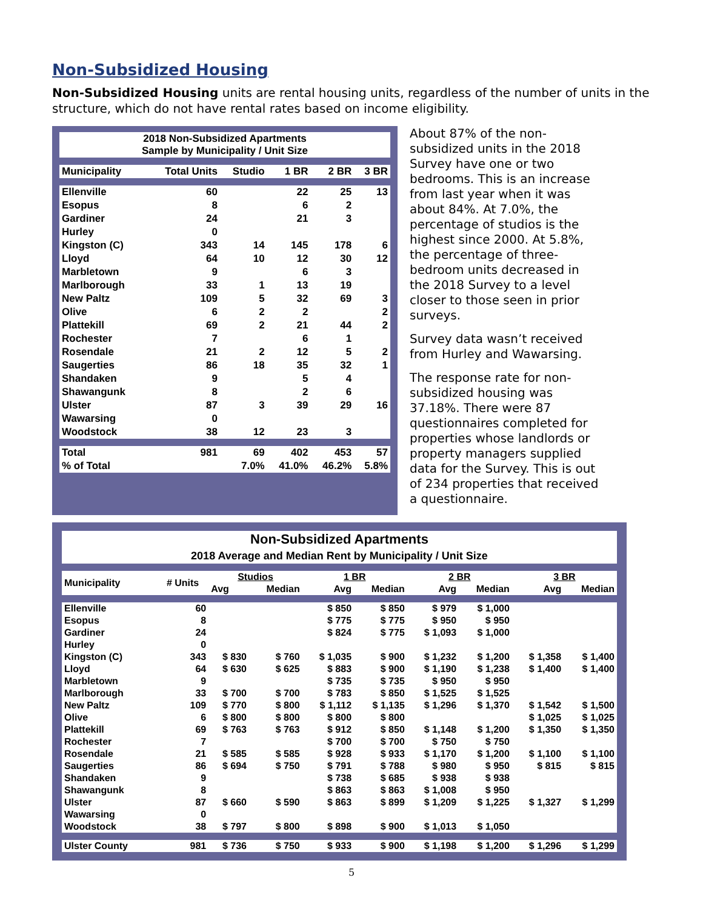Non-Subsidized Housing
Non-Subsidized Housing units are rental housing units, regardless of the number of units in the structure, which do not have rental rates based on income eligibility.
| 2018 Non-Subsidized Apartments Sample by Municipality / Unit Size | | | | | |
| --- | --- | --- | --- | --- | --- |
| Municipality | Total Units | Studio | 1 BR | 2 BR | 3 BR |
| Ellenville | 60 | | 22 | 25 | 13 |
| Esopus | 8 | | 6 | 2 | |
| Gardiner | 24 | | 21 | 3 | |
| Hurley | 0 | | | | |
| Kingston (C) | 343 | 14 | 145 | 178 | 6 |
| Lloyd | 64 | 10 | 12 | 30 | 12 |
| Marbletown | 9 | | 6 | 3 | |
| Marlborough | 33 | 1 | 13 | 19 | |
| New Paltz | 109 | 5 | 32 | 69 | 3 |
| Olive | 6 | 2 | 2 | | 2 |
| Plattekill | 69 | 2 | 21 | 44 | 2 |
| Rochester | 7 | | 6 | 1 | |
| Rosendale | 21 | 2 | 12 | 5 | 2 |
| Saugerties | 86 | 18 | 35 | 32 | 1 |
| Shandaken | 9 | | 5 | 4 | |
| Shawangunk | 8 | | 2 | 6 | |
| Ulster | 87 | 3 | 39 | 29 | 16 |
| Wawarsing | 0 | | | | |
| Woodstock | 38 | 12 | 23 | 3 | |
| Total | 981 | 69 | 402 | 453 | 57 |
| % of Total | | 7.0% | 41.0% | 46.2% | 5.8% |
About 87% of the non-subsidized units in the 2018 Survey have one or two bedrooms. This is an increase from last year when it was about 84%. At 7.0%, the percentage of studios is the highest since 2000. At 5.8%, the percentage of three-bedroom units decreased in the 2018 Survey to a level closer to those seen in prior surveys.
Survey data wasn’t received from Hurley and Wawarsing.
The response rate for non-subsidized housing was 37.18%. There were 87 questionnaires completed for properties whose landlords or property managers supplied data for the Survey. This is out of 234 properties that received a questionnaire.
| Non-Subsidized Apartments 2018 Average and Median Rent by Municipality / Unit Size | | | | | | | | | |
| --- | --- | --- | --- | --- | --- | --- | --- | --- | --- |
| Municipality | # Units | Studios | | 1 BR | | 2 BR | | 3 BR | |
| | | Avg | Median | Avg | Median | Avg | Median | Avg | Median |
| Ellenville | 60 | | | $ 850 | $ 850 | $ 979 | $ 1,000 | | |
| Esopus | 8 | | | $ 775 | $ 775 | $ 950 | $ 950 | | |
| Gardiner | 24 | | | $ 824 | $ 775 | $ 1,093 | $ 1,000 | | |
| Hurley | 0 | | | | | | | | |
| Kingston (C) | 343 | $ 830 | $ 760 | $ 1,035 | $ 900 | $ 1,232 | $ 1,200 | $ 1,358 | $ 1,400 |
| Lloyd | 64 | $ 630 | $ 625 | $ 883 | $ 900 | $ 1,190 | $ 1,238 | $ 1,400 | $ 1,400 |
| Marbletown | 9 | | | $ 735 | $ 735 | $ 950 | $ 950 | | |
| Marlborough | 33 | $ 700 | $ 700 | $ 783 | $ 850 | $ 1,525 | $ 1,525 | | |
| New Paltz | 109 | $ 770 | $ 800 | $ 1,112 | $ 1,135 | $ 1,296 | $ 1,370 | $ 1,542 | $ 1,500 |
| Olive | 6 | $ 800 | $ 800 | $ 800 | $ 800 | | | $ 1,025 | $ 1,025 |
| Plattekill | 69 | $ 763 | $ 763 | $ 912 | $ 850 | $ 1,148 | $ 1,200 | $ 1,350 | $ 1,350 |
| Rochester | 7 | | | $ 700 | $ 700 | $ 750 | $ 750 | | |
| Rosendale | 21 | $ 585 | $ 585 | $ 928 | $ 933 | $ 1,170 | $ 1,200 | $ 1,100 | $ 1,100 |
| Saugerties | 86 | $ 694 | $ 750 | $ 791 | $ 788 | $ 980 | $ 950 | $ 815 | $ 815 |
| Shandaken | 9 | | | $ 738 | $ 685 | $ 938 | $ 938 | | |
| Shawangunk | 8 | | | $ 863 | $ 863 | $ 1,008 | $ 950 | | |
| Ulster | 87 | $ 660 | $ 590 | $ 863 | $ 899 | $ 1,209 | $ 1,225 | $ 1,327 | $ 1,299 |
| Wawarsing | 0 | | | | | | | | |
| Woodstock | 38 | $ 797 | $ 800 | $ 898 | $ 900 | $ 1,013 | $ 1,050 | | |
| Ulster County | 981 | $ 736 | $ 750 | $ 933 | $ 900 | $ 1,198 | $ 1,200 | $ 1,296 | $ 1,299 |
5